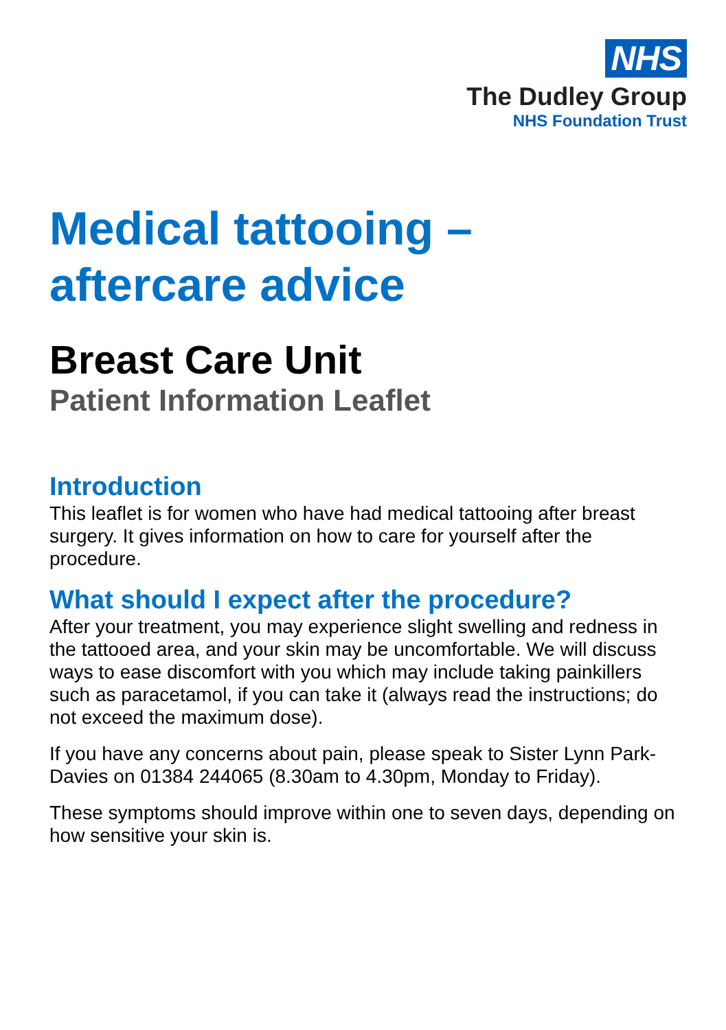NHS
The Dudley Group
NHS Foundation Trust
Medical tattooing –
aftercare advice
Breast Care Unit
Patient Information Leaflet
Introduction
This leaflet is for women who have had medical tattooing after breast surgery. It gives information on how to care for yourself after the procedure.
What should I expect after the procedure?
After your treatment, you may experience slight swelling and redness in the tattooed area, and your skin may be uncomfortable. We will discuss ways to ease discomfort with you which may include taking painkillers such as paracetamol, if you can take it (always read the instructions; do not exceed the maximum dose).
If you have any concerns about pain, please speak to Sister Lynn Park-Davies on 01384 244065 (8.30am to 4.30pm, Monday to Friday).
These symptoms should improve within one to seven days, depending on how sensitive your skin is.